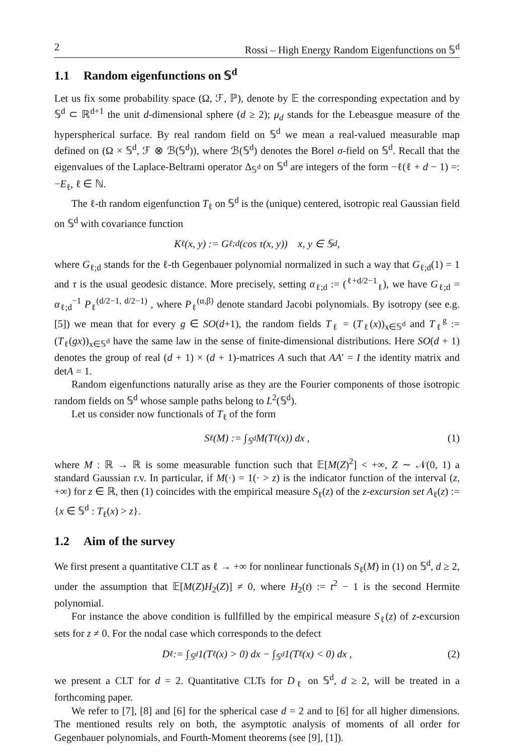2 Rossi – High Energy Random Eigenfunctions on 𝕊<sup>d</sup>
1.1 Random eigenfunctions on 𝕊<sup>d</sup>
Let us fix some probability space (Ω, ℱ, ℙ), denote by 𝔼 the corresponding expectation and by 𝕊<sup>d</sup> ⊂ ℝ<sup>d+1</sup> the unit d-dimensional sphere (d ≥ 2); μ<sub>d</sub> stands for the Lebeasgue measure of the hyperspherical surface. By real random field on 𝕊<sup>d</sup> we mean a real-valued measurable map defined on (Ω × 𝕊<sup>d</sup>, ℱ ⊗ ℬ(𝕊<sup>d</sup>)), where ℬ(𝕊<sup>d</sup>) denotes the Borel σ-field on 𝕊<sup>d</sup>. Recall that the eigenvalues of the Laplace-Beltrami operator Δ<sub>𝕊<sup>d</sup></sub> on 𝕊<sup>d</sup> are integers of the form −ℓ(ℓ + d − 1) =: −E<sub>ℓ</sub>, ℓ ∈ ℕ.
The ℓ-th random eigenfunction T<sub>ℓ</sub> on 𝕊<sup>d</sup> is the (unique) centered, isotropic real Gaussian field on 𝕊<sup>d</sup> with covariance function
K<sub>ℓ</sub>(x, y) := G<sub>ℓ;d</sub>(cos τ(x, y)) x, y ∈ 𝕊<sup>d</sup> ,
where G<sub>ℓ;d</sub> stands for the ℓ-th Gegenbauer polynomial normalized in such a way that G<sub>ℓ;d</sub>(1) = 1 and τ is the usual geodesic distance. More precisely, setting α<sub>ℓ;d</sub> := (<sup>ℓ+d/2−1</sup><sub>ℓ</sub>), we have G<sub>ℓ;d</sub> = α<sub>ℓ;d</sub><sup>−1</sup> P<sub>ℓ</sub><sup>(d/2−1, d/2−1)</sup> , where P<sub>ℓ</sub><sup>(α,β)</sup> denote standard Jacobi polynomials. By isotropy (see e.g. [5]) we mean that for every g ∈ SO(d+1), the random fields T<sub>ℓ</sub> = (T<sub>ℓ</sub>(x))<sub>x∈𝕊<sup>d</sup></sub> and T<sub>ℓ</sub><sup>g</sup> := (T<sub>ℓ</sub>(gx))<sub>x∈𝕊<sup>d</sup></sub> have the same law in the sense of finite-dimensional distributions. Here SO(d + 1) denotes the group of real (d + 1) × (d + 1)-matrices A such that AA′ = I the identity matrix and detA = 1.
Random eigenfunctions naturally arise as they are the Fourier components of those isotropic random fields on 𝕊<sup>d</sup> whose sample paths belong to L<sup>2</sup>(𝕊<sup>d</sup>).
Let us consider now functionals of T<sub>ℓ</sub> of the form
S<sub>ℓ</sub>(M) := ∫<sub>𝕊<sup>d</sup></sub> M(T<sub>ℓ</sub>(x)) dx , (1)
where M : ℝ → ℝ is some measurable function such that 𝔼[M(Z)<sup>2</sup>] < +∞, Z ∼ 𝒩(0, 1) a standard Gaussian r.v. In particular, if M(·) = 1(· > z) is the indicator function of the interval (z, +∞) for z ∈ ℝ, then (1) coincides with the empirical measure S<sub>ℓ</sub>(z) of the z-excursion set A<sub>ℓ</sub>(z) := {x ∈ 𝕊<sup>d</sup> : T<sub>ℓ</sub>(x) > z}.
1.2 Aim of the survey
We first present a quantitative CLT as ℓ → +∞ for nonlinear functionals S<sub>ℓ</sub>(M) in (1) on 𝕊<sup>d</sup>, d ≥ 2, under the assumption that 𝔼[M(Z)H<sub>2</sub>(Z)] ≠ 0, where H<sub>2</sub>(t) := t<sup>2</sup> − 1 is the second Hermite polynomial.
For instance the above condition is fullfilled by the empirical measure S<sub>ℓ</sub>(z) of z-excursion sets for z ≠ 0. For the nodal case which corresponds to the defect
D<sub>ℓ</sub> := ∫<sub>𝕊<sup>d</sup></sub> 1(T<sub>ℓ</sub>(x) > 0) dx − ∫<sub>𝕊<sup>d</sup></sub> 1(T<sub>ℓ</sub>(x) < 0) dx , (2)
we present a CLT for d = 2. Quantitative CLTs for D<sub>ℓ</sub> on 𝕊<sup>d</sup>, d ≥ 2, will be treated in a forthcoming paper.
We refer to [7], [8] and [6] for the spherical case d = 2 and to [6] for all higher dimensions. The mentioned results rely on both, the asymptotic analysis of moments of all order for Gegenbauer polynomials, and Fourth-Moment theorems (see [9], [1]).